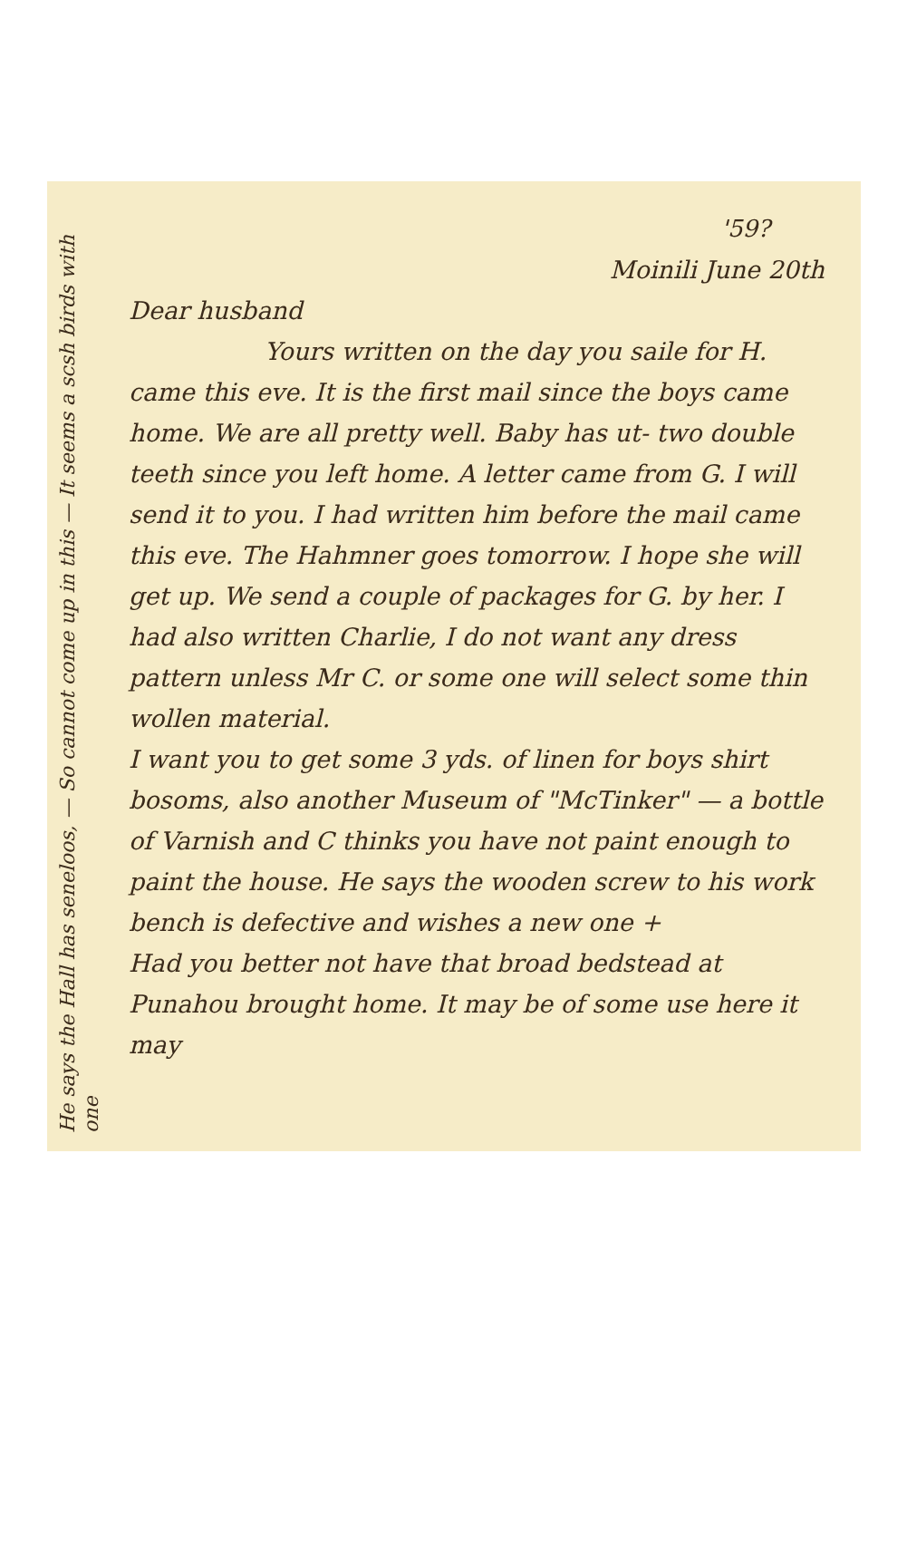He says the Hall has seneloos, — So cannot come up in this — It seems a scsh birds with one
'59?
Moinili June 20th
Dear husband
Yours written on the day you saile for H. came this eve. It is the first mail since the boys came home. We are all pretty well. Baby has ut- two double teeth since you left home. A letter came from G. I will send it to you. I had written him before the mail came this eve. The Hahmner goes tomorrow. I hope she will get up. We send a couple of packages for G. by her. I had also written Charlie, I do not want any dress pattern unless Mr C. or some one will select some thin wollen material.
I want you to get some 3 yds. of linen for boys shirt bosoms, also another Museum of "McTinker" — a bottle of Varnish and C thinks you have not paint enough to paint the house. He says the wooden screw to his work bench is defective and wishes a new one +
Had you better not have that broad bedstead at Punahou brought home. It may be of some use here it may